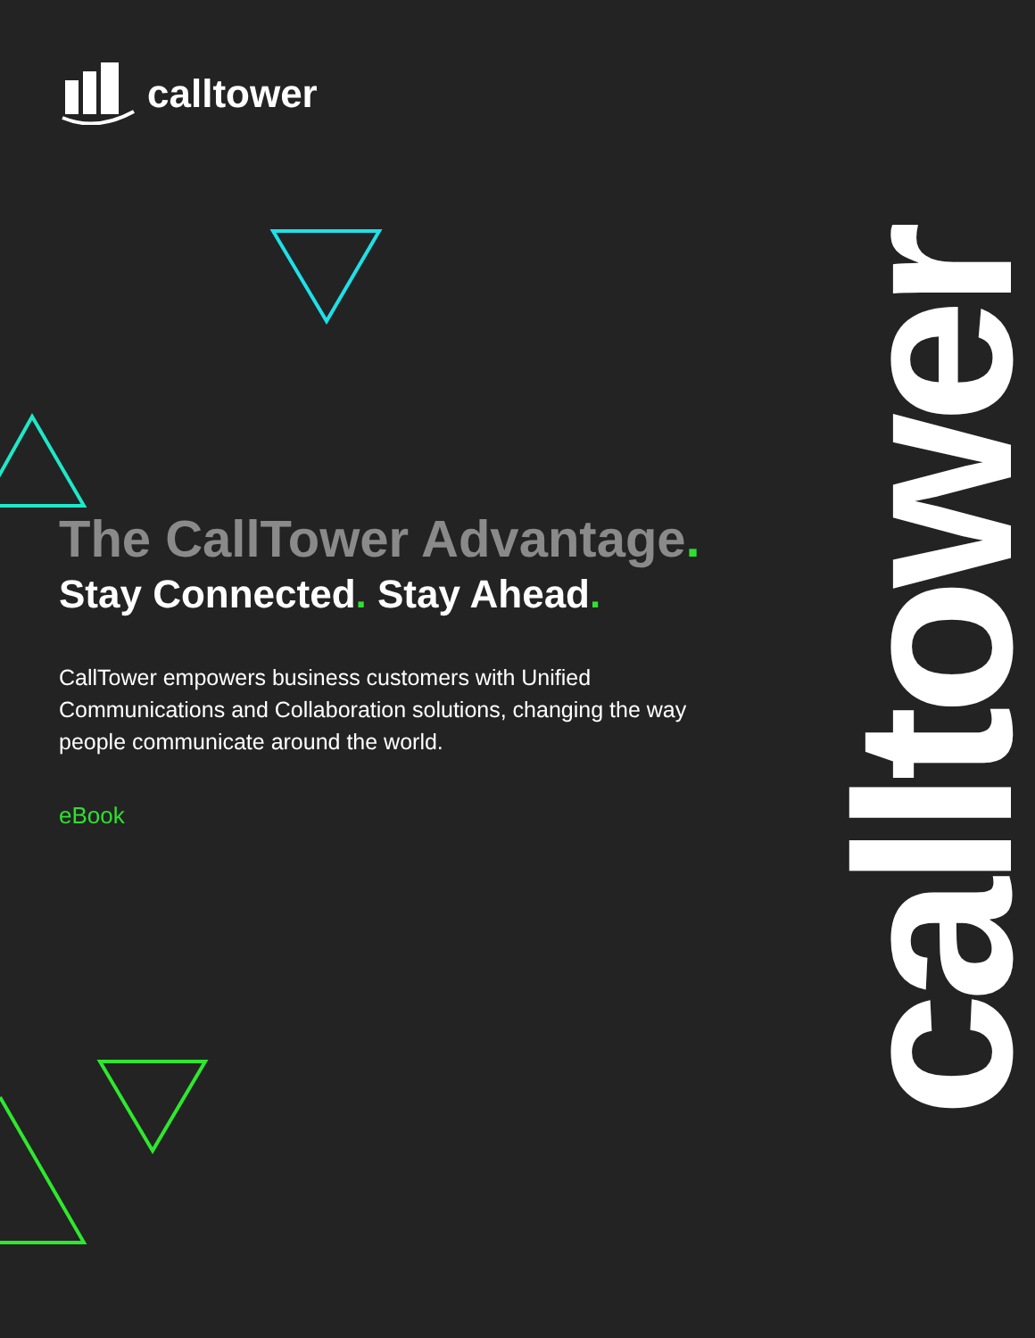calltower
calltower
The CallTower Advantage.
Stay Connected. Stay Ahead.
CallTower empowers business customers with Unified Communications and Collaboration solutions, changing the way people communicate around the world.
eBook